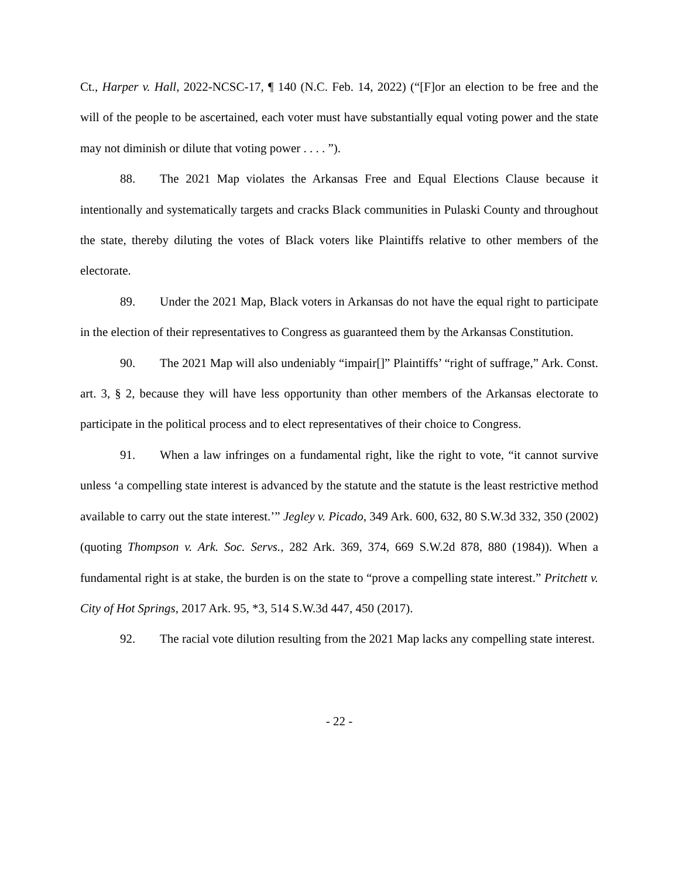Ct., Harper v. Hall, 2022-NCSC-17, ¶ 140 (N.C. Feb. 14, 2022) (“[F]or an election to be free and the will of the people to be ascertained, each voter must have substantially equal voting power and the state may not diminish or dilute that voting power . . . . ”).
88. The 2021 Map violates the Arkansas Free and Equal Elections Clause because it intentionally and systematically targets and cracks Black communities in Pulaski County and throughout the state, thereby diluting the votes of Black voters like Plaintiffs relative to other members of the electorate.
89. Under the 2021 Map, Black voters in Arkansas do not have the equal right to participate in the election of their representatives to Congress as guaranteed them by the Arkansas Constitution.
90. The 2021 Map will also undeniably “impair[]” Plaintiffs’ “right of suffrage,” Ark. Const. art. 3, § 2, because they will have less opportunity than other members of the Arkansas electorate to participate in the political process and to elect representatives of their choice to Congress.
91. When a law infringes on a fundamental right, like the right to vote, “it cannot survive unless ‘a compelling state interest is advanced by the statute and the statute is the least restrictive method available to carry out the state interest.’” Jegley v. Picado, 349 Ark. 600, 632, 80 S.W.3d 332, 350 (2002) (quoting Thompson v. Ark. Soc. Servs., 282 Ark. 369, 374, 669 S.W.2d 878, 880 (1984)). When a fundamental right is at stake, the burden is on the state to “prove a compelling state interest.” Pritchett v. City of Hot Springs, 2017 Ark. 95, *3, 514 S.W.3d 447, 450 (2017).
92. The racial vote dilution resulting from the 2021 Map lacks any compelling state interest.
- 22 -